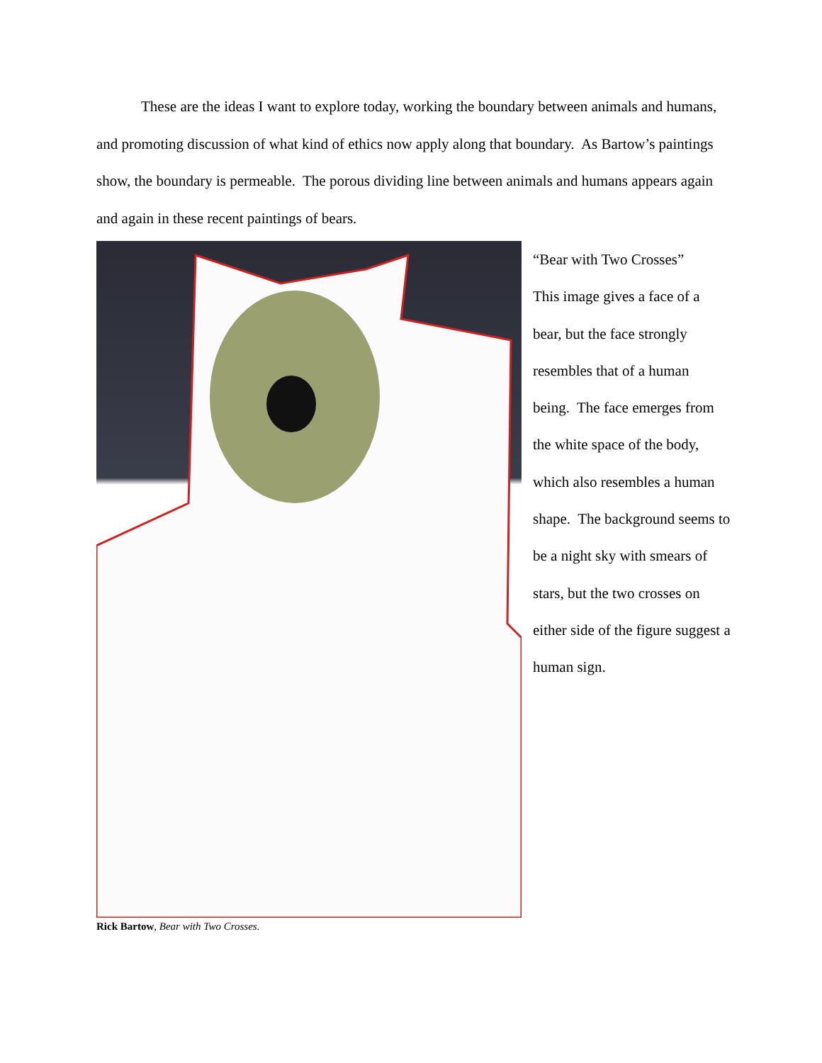These are the ideas I want to explore today, working the boundary between animals and humans, and promoting discussion of what kind of ethics now apply along that boundary. As Bartow’s paintings show, the boundary is permeable. The porous dividing line between animals and humans appears again and again in these recent paintings of bears.
Rick Bartow, Bear with Two Crosses.
“Bear with Two Crosses”
This image gives a face of a bear, but the face strongly resembles that of a human being. The face emerges from the white space of the body, which also resembles a human shape. The background seems to be a night sky with smears of stars, but the two crosses on either side of the figure suggest a human sign.